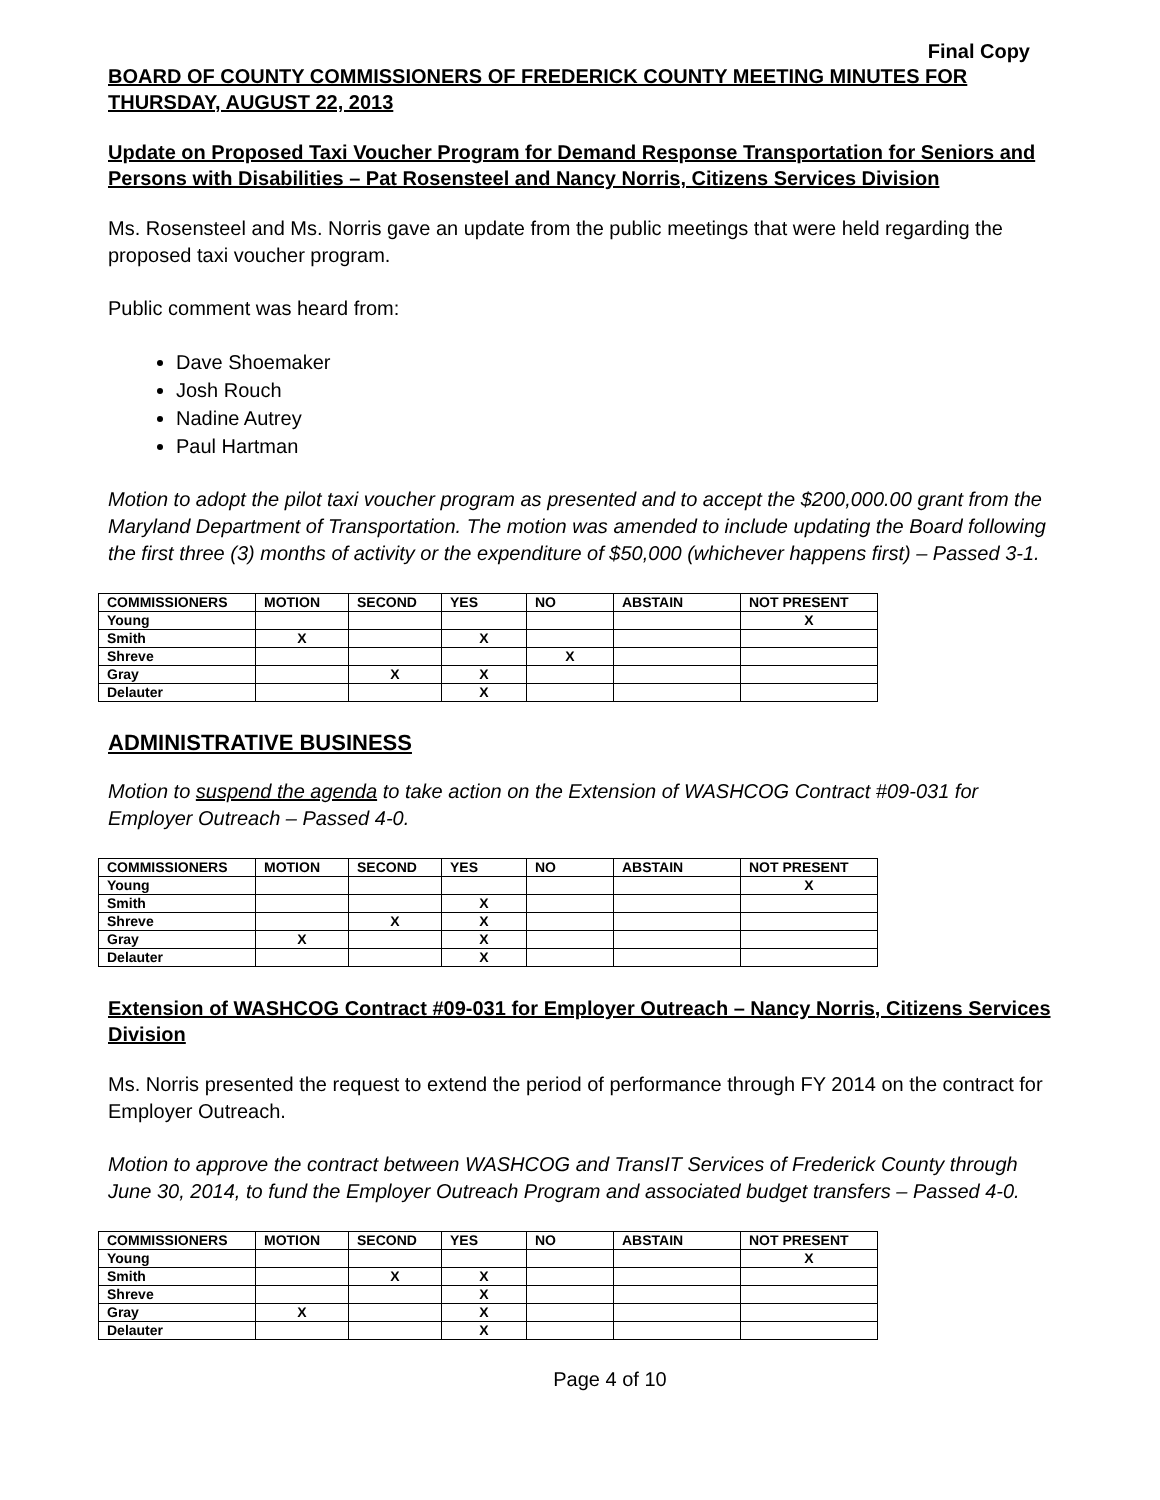Final Copy
BOARD OF COUNTY COMMISSIONERS OF FREDERICK COUNTY MEETING MINUTES FOR THURSDAY, AUGUST 22, 2013
Update on Proposed Taxi Voucher Program for Demand Response Transportation for Seniors and Persons with Disabilities – Pat Rosensteel and Nancy Norris, Citizens Services Division
Ms. Rosensteel and Ms. Norris gave an update from the public meetings that were held regarding the proposed taxi voucher program.
Public comment was heard from:
Dave Shoemaker
Josh Rouch
Nadine Autrey
Paul Hartman
Motion to adopt the pilot taxi voucher program as presented and to accept the $200,000.00 grant from the Maryland Department of Transportation. The motion was amended to include updating the Board following the first three (3) months of activity or the expenditure of $50,000 (whichever happens first) – Passed 3-1.
| COMMISSIONERS | MOTION | SECOND | YES | NO | ABSTAIN | NOT PRESENT |
| --- | --- | --- | --- | --- | --- | --- |
| Young | | | | | | X |
| Smith | X | | X | | | |
| Shreve | | | | X | | |
| Gray | | X | X | | | |
| Delauter | | | X | | | |
ADMINISTRATIVE BUSINESS
Motion to suspend the agenda to take action on the Extension of WASHCOG Contract #09-031 for Employer Outreach – Passed 4-0.
| COMMISSIONERS | MOTION | SECOND | YES | NO | ABSTAIN | NOT PRESENT |
| --- | --- | --- | --- | --- | --- | --- |
| Young | | | | | | X |
| Smith | | | X | | | |
| Shreve | | X | X | | | |
| Gray | X | | X | | | |
| Delauter | | | X | | | |
Extension of WASHCOG Contract #09-031 for Employer Outreach – Nancy Norris, Citizens Services Division
Ms. Norris presented the request to extend the period of performance through FY 2014 on the contract for Employer Outreach.
Motion to approve the contract between WASHCOG and TransIT Services of Frederick County through June 30, 2014, to fund the Employer Outreach Program and associated budget transfers – Passed 4-0.
| COMMISSIONERS | MOTION | SECOND | YES | NO | ABSTAIN | NOT PRESENT |
| --- | --- | --- | --- | --- | --- | --- |
| Young | | | | | | X |
| Smith | | X | X | | | |
| Shreve | | | X | | | |
| Gray | X | | X | | | |
| Delauter | | | X | | | |
Page 4 of 10